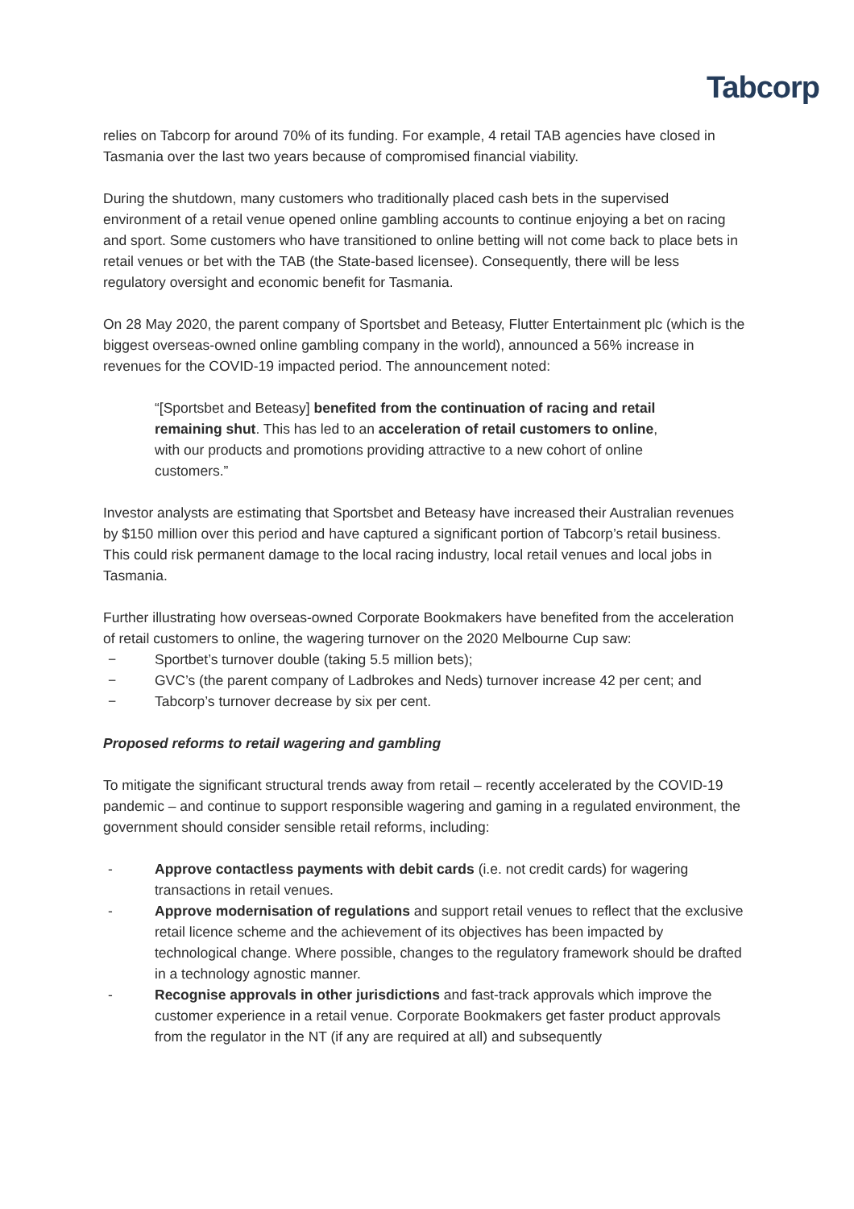Tabcorp
relies on Tabcorp for around 70% of its funding. For example, 4 retail TAB agencies have closed in Tasmania over the last two years because of compromised financial viability.
During the shutdown, many customers who traditionally placed cash bets in the supervised environment of a retail venue opened online gambling accounts to continue enjoying a bet on racing and sport. Some customers who have transitioned to online betting will not come back to place bets in retail venues or bet with the TAB (the State-based licensee). Consequently, there will be less regulatory oversight and economic benefit for Tasmania.
On 28 May 2020, the parent company of Sportsbet and Beteasy, Flutter Entertainment plc (which is the biggest overseas-owned online gambling company in the world), announced a 56% increase in revenues for the COVID-19 impacted period. The announcement noted:
“[Sportsbet and Beteasy] benefited from the continuation of racing and retail remaining shut. This has led to an acceleration of retail customers to online, with our products and promotions providing attractive to a new cohort of online customers.”
Investor analysts are estimating that Sportsbet and Beteasy have increased their Australian revenues by $150 million over this period and have captured a significant portion of Tabcorp’s retail business. This could risk permanent damage to the local racing industry, local retail venues and local jobs in Tasmania.
Further illustrating how overseas-owned Corporate Bookmakers have benefited from the acceleration of retail customers to online, the wagering turnover on the 2020 Melbourne Cup saw:
− Sportbet’s turnover double (taking 5.5 million bets);
− GVC’s (the parent company of Ladbrokes and Neds) turnover increase 42 per cent; and
− Tabcorp’s turnover decrease by six per cent.
Proposed reforms to retail wagering and gambling
To mitigate the significant structural trends away from retail – recently accelerated by the COVID-19 pandemic – and continue to support responsible wagering and gaming in a regulated environment, the government should consider sensible retail reforms, including:
- Approve contactless payments with debit cards (i.e. not credit cards) for wagering transactions in retail venues.
- Approve modernisation of regulations and support retail venues to reflect that the exclusive retail licence scheme and the achievement of its objectives has been impacted by technological change. Where possible, changes to the regulatory framework should be drafted in a technology agnostic manner.
- Recognise approvals in other jurisdictions and fast-track approvals which improve the customer experience in a retail venue. Corporate Bookmakers get faster product approvals from the regulator in the NT (if any are required at all) and subsequently